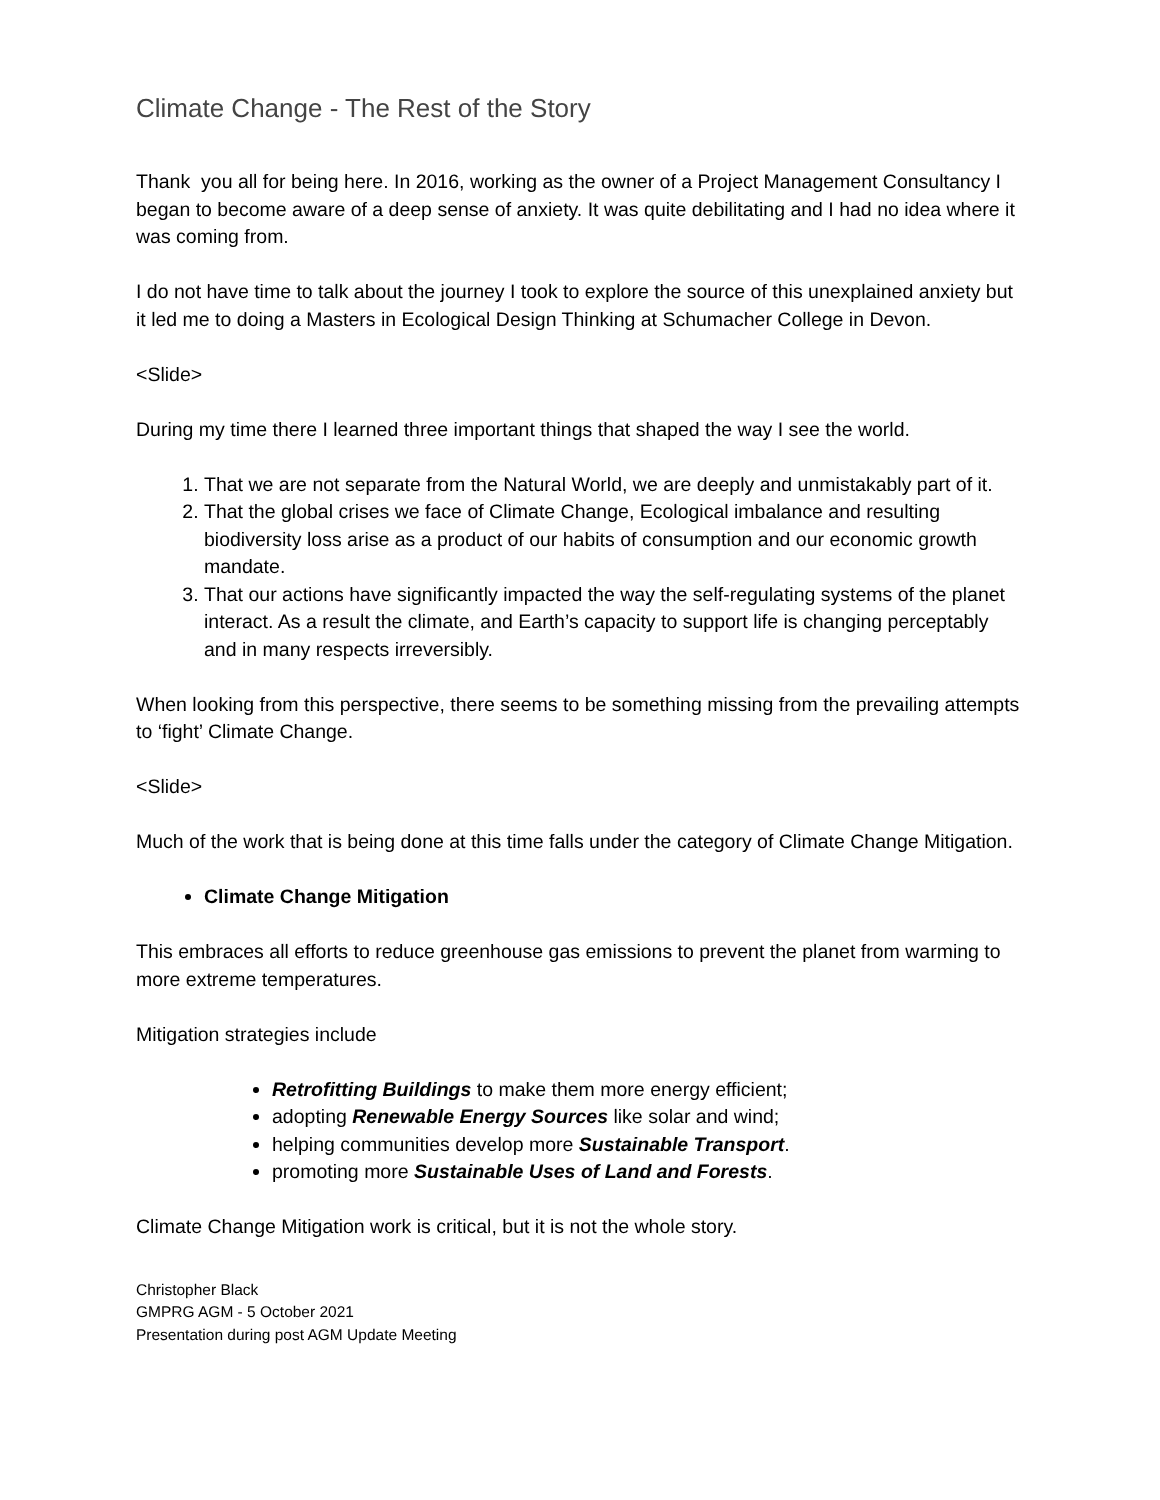Climate Change - The Rest of the Story
Thank you all for being here. In 2016, working as the owner of a Project Management Consultancy I began to become aware of a deep sense of anxiety. It was quite debilitating and I had no idea where it was coming from.
I do not have time to talk about the journey I took to explore the source of this unexplained anxiety but it led me to doing a Masters in Ecological Design Thinking at Schumacher College in Devon.
<Slide>
During my time there I learned three important things that shaped the way I see the world.
1. That we are not separate from the Natural World, we are deeply and unmistakably part of it.
2. That the global crises we face of Climate Change, Ecological imbalance and resulting biodiversity loss arise as a product of our habits of consumption and our economic growth mandate.
3. That our actions have significantly impacted the way the self-regulating systems of the planet interact. As a result the climate, and Earth’s capacity to support life is changing perceptably and in many respects irreversibly.
When looking from this perspective, there seems to be something missing from the prevailing attempts to ‘fight’ Climate Change.
<Slide>
Much of the work that is being done at this time falls under the category of Climate Change Mitigation.
Climate Change Mitigation
This embraces all efforts to reduce greenhouse gas emissions to prevent the planet from warming to more extreme temperatures.
Mitigation strategies include
Retrofitting Buildings to make them more energy efficient;
adopting Renewable Energy Sources like solar and wind;
helping communities develop more Sustainable Transport.
promoting more Sustainable Uses of Land and Forests.
Climate Change Mitigation work is critical, but it is not the whole story.
Christopher Black
GMPRG AGM - 5 October 2021
Presentation during post AGM Update Meeting